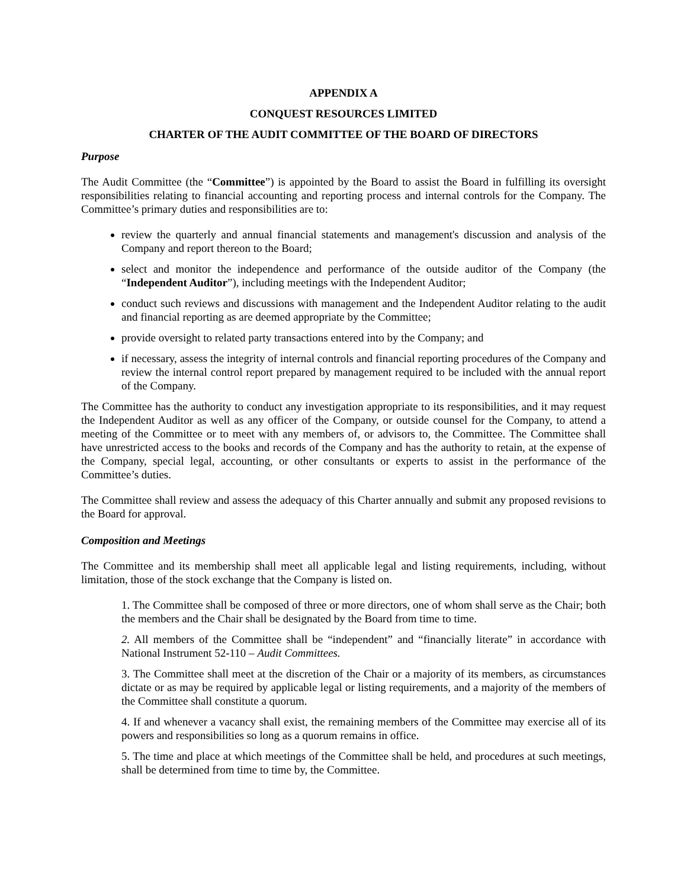APPENDIX A
CONQUEST RESOURCES LIMITED
CHARTER OF THE AUDIT COMMITTEE OF THE BOARD OF DIRECTORS
Purpose
The Audit Committee (the “Committee”) is appointed by the Board to assist the Board in fulfilling its oversight responsibilities relating to financial accounting and reporting process and internal controls for the Company. The Committee’s primary duties and responsibilities are to:
review the quarterly and annual financial statements and management's discussion and analysis of the Company and report thereon to the Board;
select and monitor the independence and performance of the outside auditor of the Company (the “Independent Auditor”), including meetings with the Independent Auditor;
conduct such reviews and discussions with management and the Independent Auditor relating to the audit and financial reporting as are deemed appropriate by the Committee;
provide oversight to related party transactions entered into by the Company; and
if necessary, assess the integrity of internal controls and financial reporting procedures of the Company and review the internal control report prepared by management required to be included with the annual report of the Company.
The Committee has the authority to conduct any investigation appropriate to its responsibilities, and it may request the Independent Auditor as well as any officer of the Company, or outside counsel for the Company, to attend a meeting of the Committee or to meet with any members of, or advisors to, the Committee. The Committee shall have unrestricted access to the books and records of the Company and has the authority to retain, at the expense of the Company, special legal, accounting, or other consultants or experts to assist in the performance of the Committee’s duties.
The Committee shall review and assess the adequacy of this Charter annually and submit any proposed revisions to the Board for approval.
Composition and Meetings
The Committee and its membership shall meet all applicable legal and listing requirements, including, without limitation, those of the stock exchange that the Company is listed on.
1. The Committee shall be composed of three or more directors, one of whom shall serve as the Chair; both the members and the Chair shall be designated by the Board from time to time.
2. All members of the Committee shall be “independent” and “financially literate” in accordance with National Instrument 52-110 – Audit Committees.
3. The Committee shall meet at the discretion of the Chair or a majority of its members, as circumstances dictate or as may be required by applicable legal or listing requirements, and a majority of the members of the Committee shall constitute a quorum.
4. If and whenever a vacancy shall exist, the remaining members of the Committee may exercise all of its powers and responsibilities so long as a quorum remains in office.
5. The time and place at which meetings of the Committee shall be held, and procedures at such meetings, shall be determined from time to time by, the Committee.